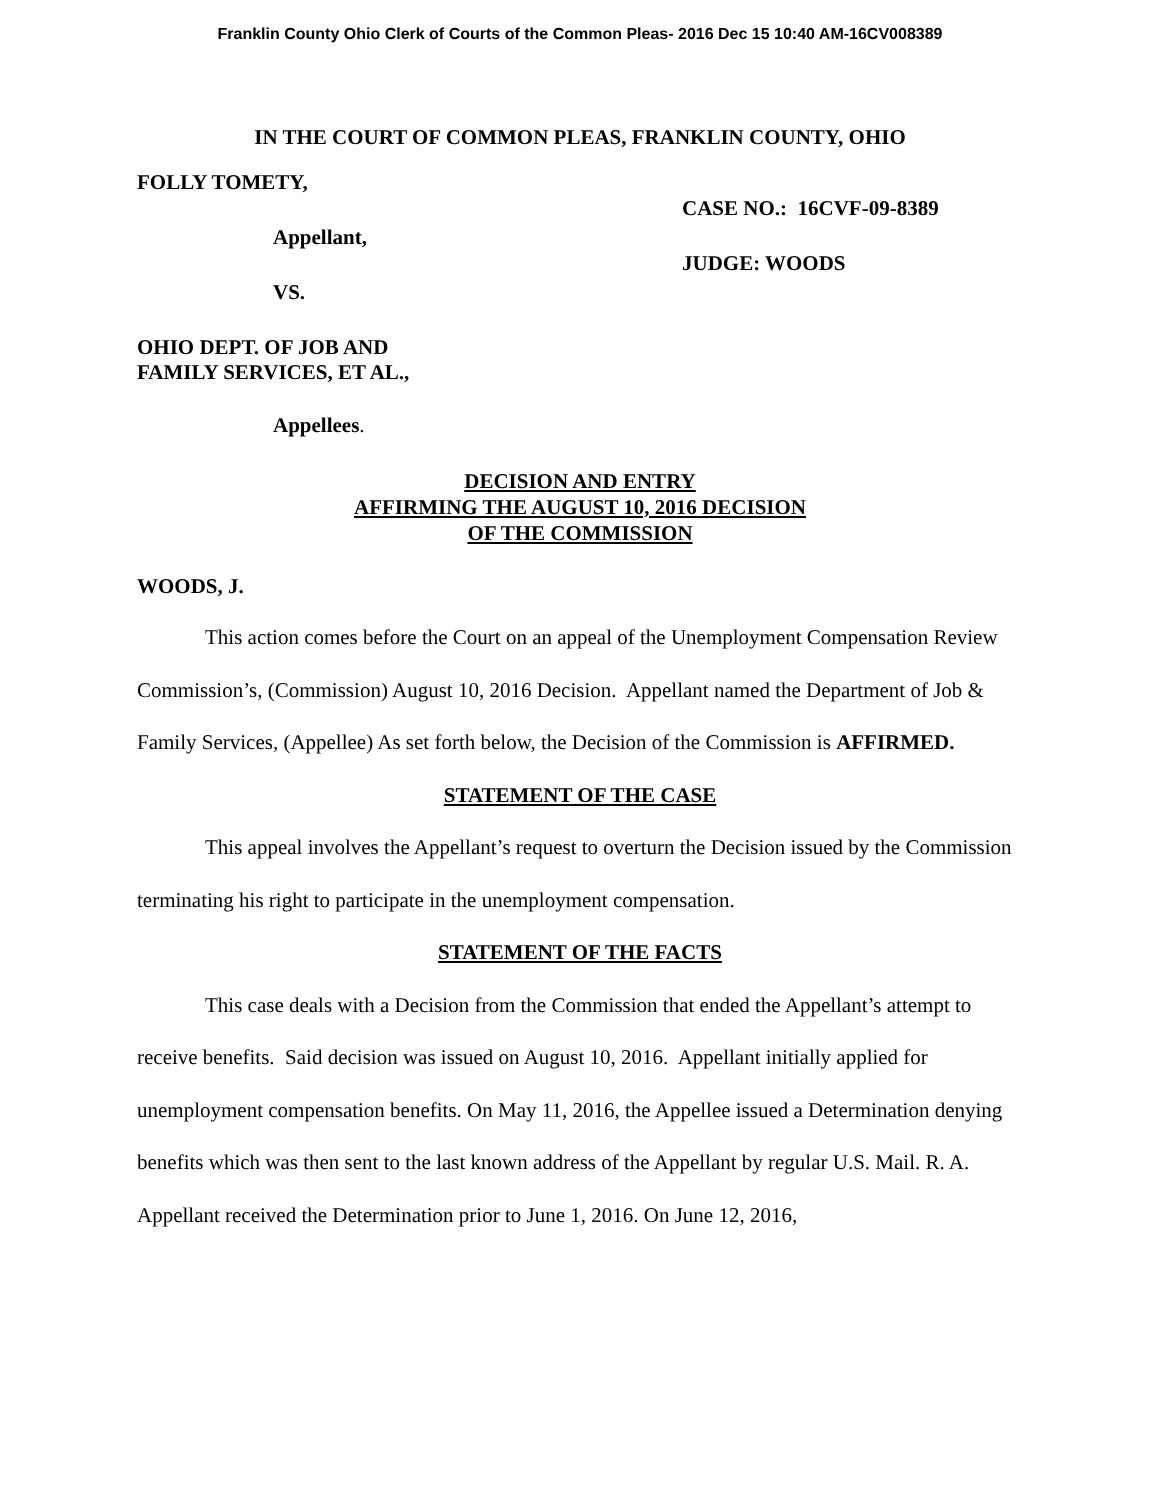Franklin County Ohio Clerk of Courts of the Common Pleas- 2016 Dec 15 10:40 AM-16CV008389
IN THE COURT OF COMMON PLEAS, FRANKLIN COUNTY, OHIO
FOLLY TOMETY,
Appellant,
VS.
CASE NO.: 16CVF-09-8389
JUDGE: WOODS
OHIO DEPT. OF JOB AND
FAMILY SERVICES, ET AL.,
Appellees.
DECISION AND ENTRY
AFFIRMING THE AUGUST 10, 2016 DECISION
OF THE COMMISSION
WOODS, J.
This action comes before the Court on an appeal of the Unemployment Compensation Review Commission’s, (Commission) August 10, 2016 Decision. Appellant named the Department of Job & Family Services, (Appellee) As set forth below, the Decision of the Commission is AFFIRMED.
STATEMENT OF THE CASE
This appeal involves the Appellant’s request to overturn the Decision issued by the Commission terminating his right to participate in the unemployment compensation.
STATEMENT OF THE FACTS
This case deals with a Decision from the Commission that ended the Appellant’s attempt to receive benefits. Said decision was issued on August 10, 2016. Appellant initially applied for unemployment compensation benefits. On May 11, 2016, the Appellee issued a Determination denying benefits which was then sent to the last known address of the Appellant by regular U.S. Mail. R. A. Appellant received the Determination prior to June 1, 2016. On June 12, 2016,